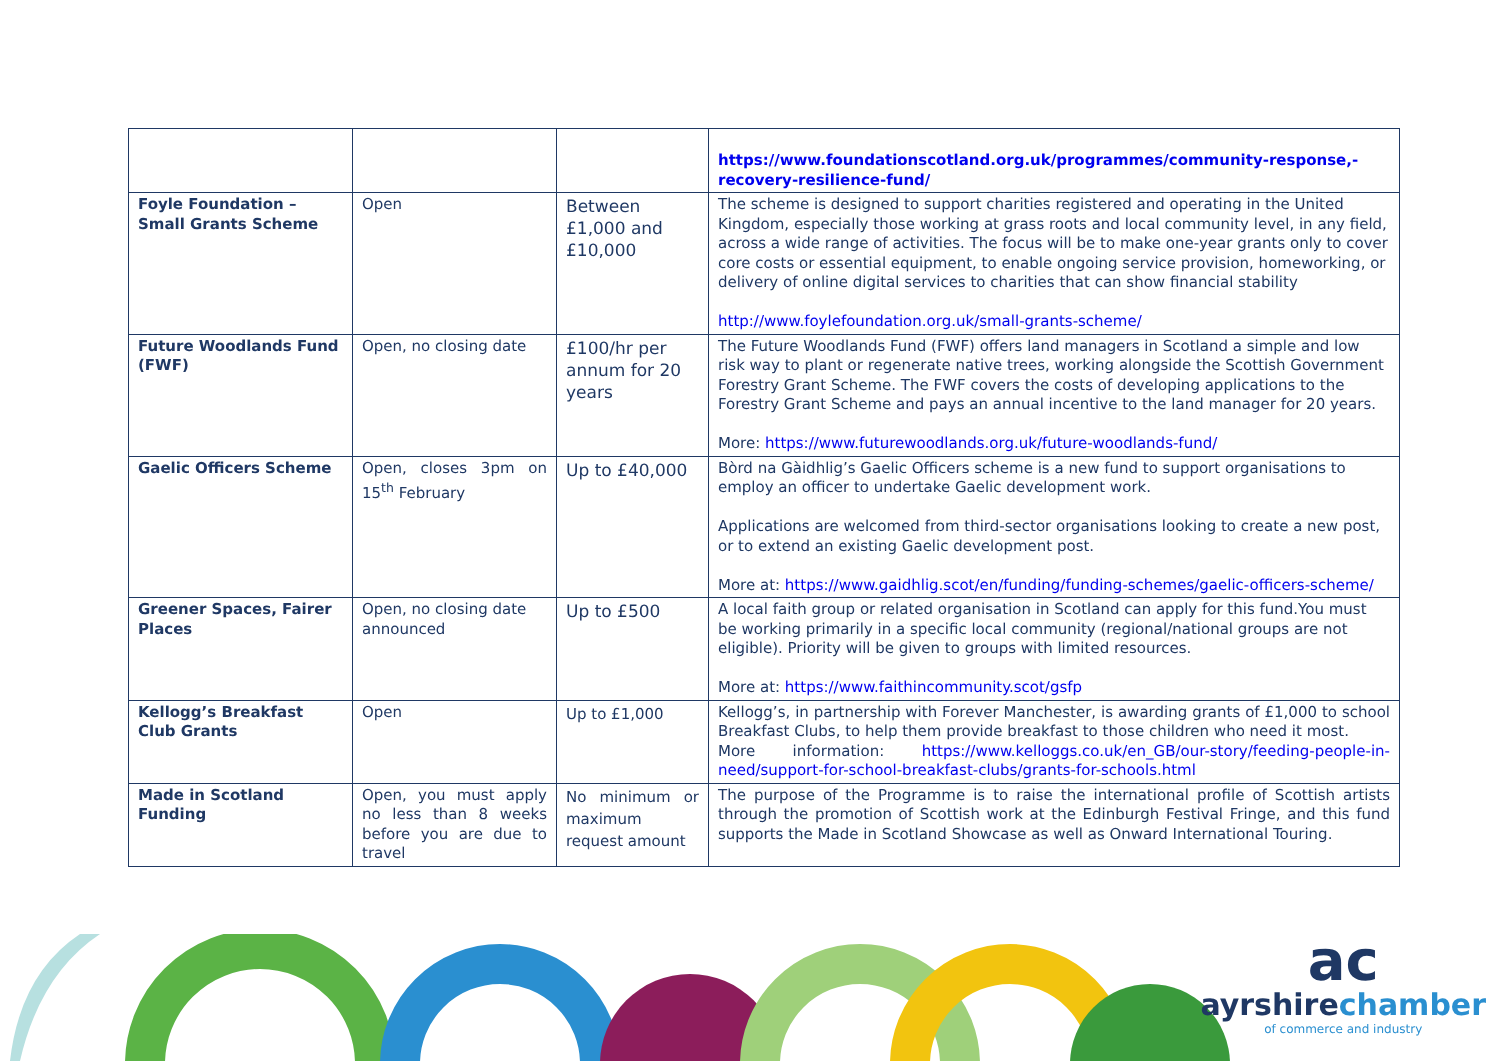| | | | https://www.foundationscotland.org.uk/programmes/community-response,-recovery-resilience-fund/ |
| Foyle Foundation – Small Grants Scheme | Open | Between £1,000 and £10,000 | The scheme is designed to support charities registered and operating in the United Kingdom, especially those working at grass roots and local community level, in any field, across a wide range of activities. The focus will be to make one-year grants only to cover core costs or essential equipment, to enable ongoing service provision, homeworking, or delivery of online digital services to charities that can show financial stability http://www.foylefoundation.org.uk/small-grants-scheme/ |
| Future Woodlands Fund (FWF) | Open, no closing date | £100/hr per annum for 20 years | The Future Woodlands Fund (FWF) offers land managers in Scotland a simple and low risk way to plant or regenerate native trees, working alongside the Scottish Government Forestry Grant Scheme. The FWF covers the costs of developing applications to the Forestry Grant Scheme and pays an annual incentive to the land manager for 20 years. More: https://www.futurewoodlands.org.uk/future-woodlands-fund/ |
| Gaelic Officers Scheme | Open, closes 3pm on 15<sup>th</sup> February | Up to £40,000 | Bòrd na Gàidhlig’s Gaelic Officers scheme is a new fund to support organisations to employ an officer to undertake Gaelic development work. Applications are welcomed from third-sector organisations looking to create a new post, or to extend an existing Gaelic development post. More at: https://www.gaidhlig.scot/en/funding/funding-schemes/gaelic-officers-scheme/ |
| Greener Spaces, Fairer Places | Open, no closing date announced | Up to £500 | A local faith group or related organisation in Scotland can apply for this fund.You must be working primarily in a specific local community (regional/national groups are not eligible). Priority will be given to groups with limited resources. More at: https://www.faithincommunity.scot/gsfp |
| Kellogg’s Breakfast Club Grants | Open | Up to £1,000 | Kellogg’s, in partnership with Forever Manchester, is awarding grants of £1,000 to school Breakfast Clubs, to help them provide breakfast to those children who need it most. More information: https://www.kelloggs.co.uk/en_GB/our-story/feeding-people-in-need/support-for-school-breakfast-clubs/grants-for-schools.html |
| Made in Scotland Funding | Open, you must apply no less than 8 weeks before you are due to travel | No minimum or maximum request amount | The purpose of the Programme is to raise the international profile of Scottish artists through the promotion of Scottish work at the Edinburgh Festival Fringe, and this fund supports the Made in Scotland Showcase as well as Onward International Touring. |
ac
ayrshirechamber
of commerce and industry